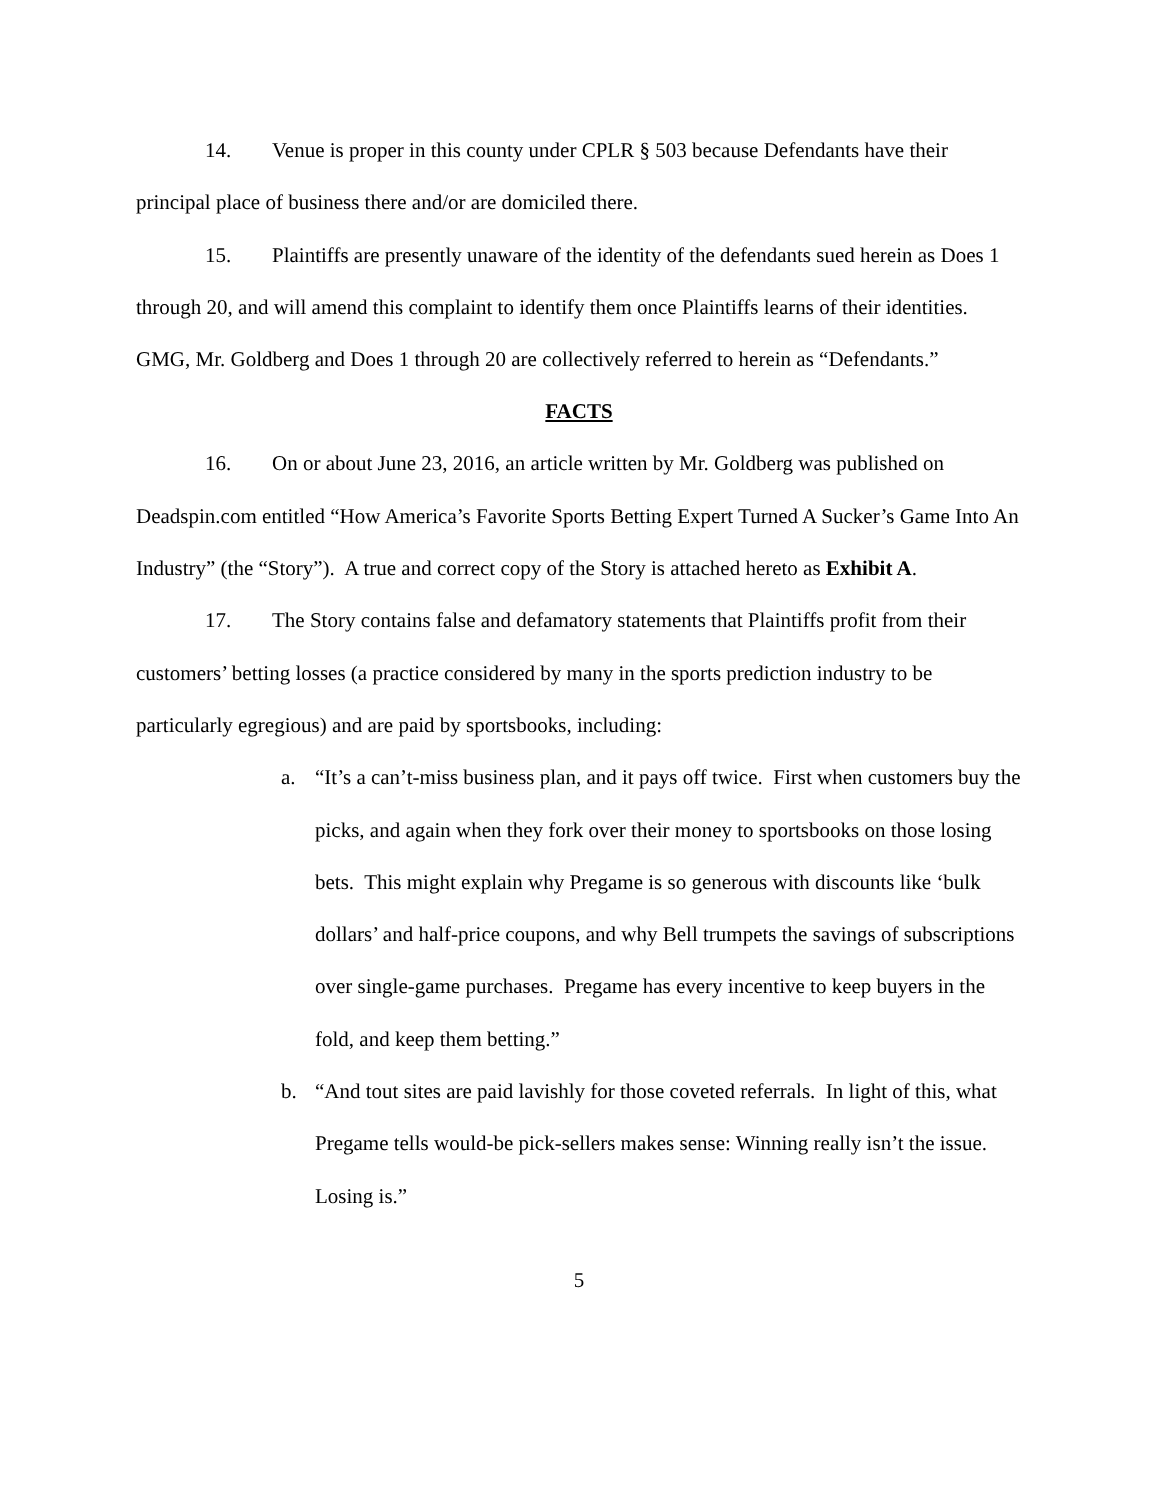14. Venue is proper in this county under CPLR § 503 because Defendants have their principal place of business there and/or are domiciled there.
15. Plaintiffs are presently unaware of the identity of the defendants sued herein as Does 1 through 20, and will amend this complaint to identify them once Plaintiffs learns of their identities. GMG, Mr. Goldberg and Does 1 through 20 are collectively referred to herein as “Defendants.”
FACTS
16. On or about June 23, 2016, an article written by Mr. Goldberg was published on Deadspin.com entitled “How America’s Favorite Sports Betting Expert Turned A Sucker’s Game Into An Industry” (the “Story”). A true and correct copy of the Story is attached hereto as Exhibit A.
17. The Story contains false and defamatory statements that Plaintiffs profit from their customers’ betting losses (a practice considered by many in the sports prediction industry to be particularly egregious) and are paid by sportsbooks, including:
a. “It’s a can’t-miss business plan, and it pays off twice. First when customers buy the picks, and again when they fork over their money to sportsbooks on those losing bets. This might explain why Pregame is so generous with discounts like ‘bulk dollars’ and half-price coupons, and why Bell trumpets the savings of subscriptions over single-game purchases. Pregame has every incentive to keep buyers in the fold, and keep them betting.”
b. “And tout sites are paid lavishly for those coveted referrals. In light of this, what Pregame tells would-be pick-sellers makes sense: Winning really isn’t the issue. Losing is.”
5